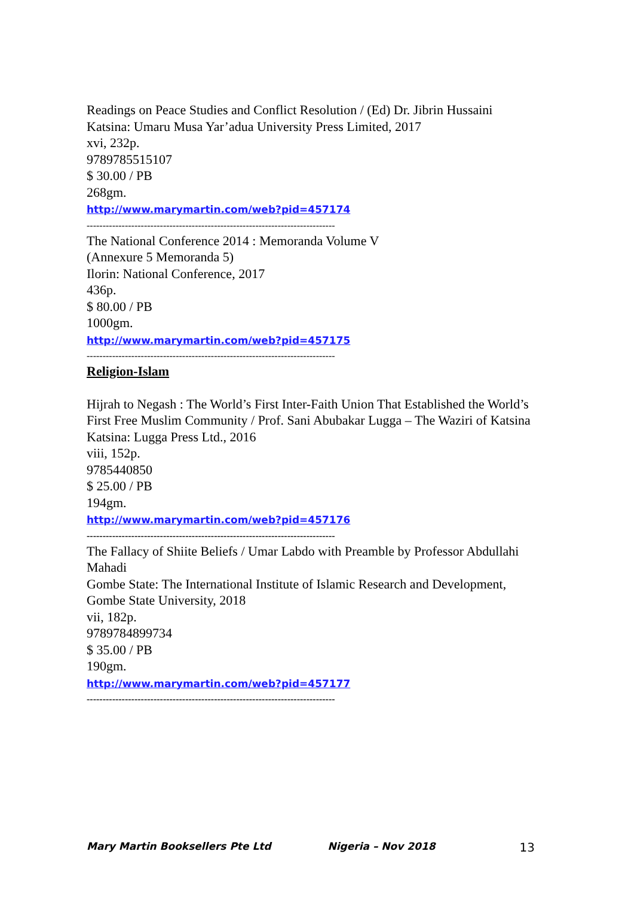Readings on Peace Studies and Conflict Resolution / (Ed) Dr. Jibrin Hussaini
Katsina: Umaru Musa Yar’adua University Press Limited, 2017
xvi, 232p.
9789785515107
$ 30.00 / PB
268gm.
http://www.marymartin.com/web?pid=457174
------------------------------------------------------------------------------
The National Conference 2014 : Memoranda Volume V
(Annexure 5 Memoranda 5)
Ilorin: National Conference, 2017
436p.
$ 80.00 / PB
1000gm.
http://www.marymartin.com/web?pid=457175
------------------------------------------------------------------------------
Religion-Islam
Hijrah to Negash : The World’s First Inter-Faith Union That Established the World’s First Free Muslim Community / Prof. Sani Abubakar Lugga – The Waziri of Katsina
Katsina: Lugga Press Ltd., 2016
viii, 152p.
9785440850
$ 25.00 / PB
194gm.
http://www.marymartin.com/web?pid=457176
------------------------------------------------------------------------------
The Fallacy of Shiite Beliefs / Umar Labdo with Preamble by Professor Abdullahi Mahadi
Gombe State: The International Institute of Islamic Research and Development, Gombe State University, 2018
vii, 182p.
9789784899734
$ 35.00 / PB
190gm.
http://www.marymartin.com/web?pid=457177
------------------------------------------------------------------------------
Mary Martin Booksellers Pte Ltd Nigeria – Nov 2018 13